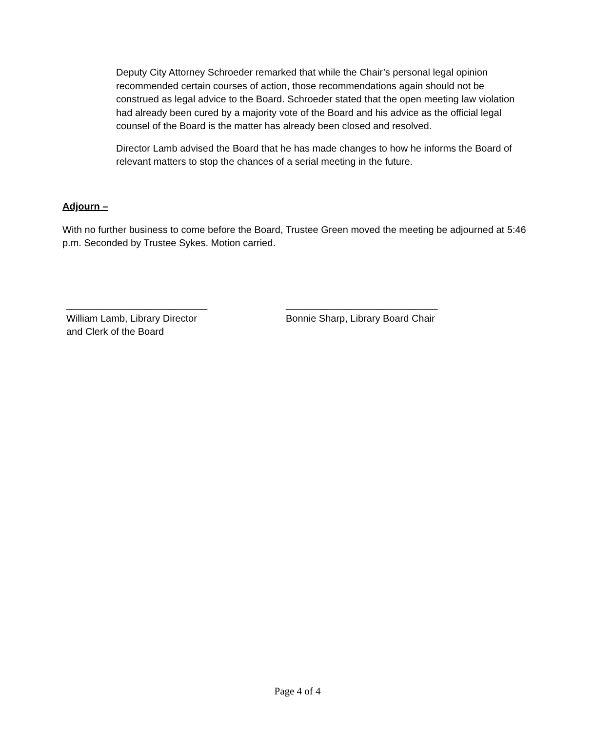Deputy City Attorney Schroeder remarked that while the Chair’s personal legal opinion recommended certain courses of action, those recommendations again should not be construed as legal advice to the Board. Schroeder stated that the open meeting law violation had already been cured by a majority vote of the Board and his advice as the official legal counsel of the Board is the matter has already been closed and resolved.
Director Lamb advised the Board that he has made changes to how he informs the Board of relevant matters to stop the chances of a serial meeting in the future.
Adjourn –
With no further business to come before the Board, Trustee Green moved the meeting be adjourned at 5:46 p.m. Seconded by Trustee Sykes. Motion carried.
__________________________
William Lamb, Library Director
and Clerk of the Board
____________________________
Bonnie Sharp, Library Board Chair
Page 4 of 4